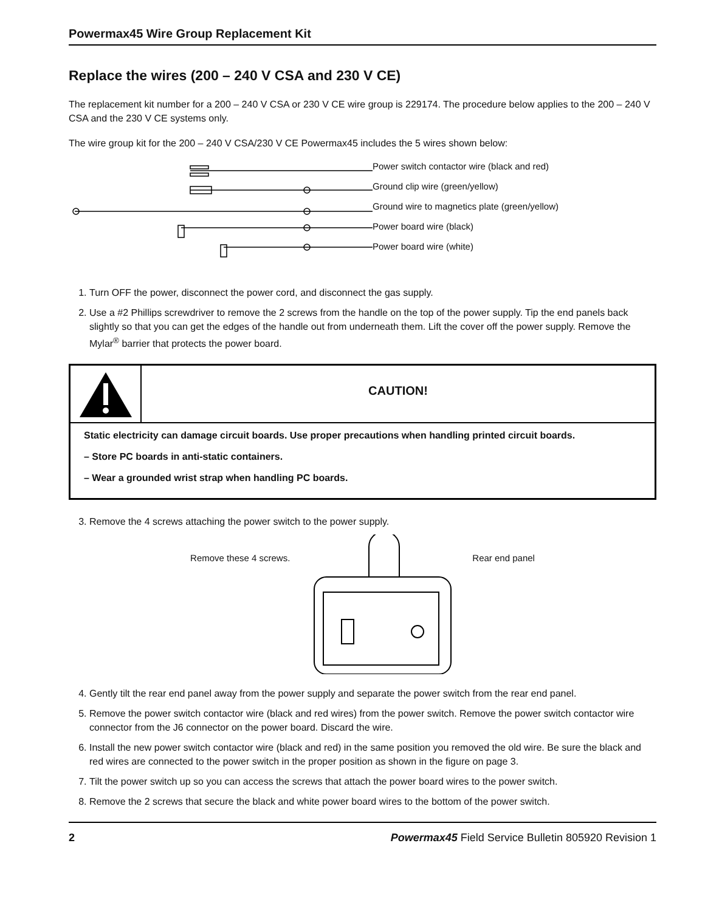Powermax45 Wire Group Replacement Kit
Replace the wires (200 – 240 V CSA and 230 V CE)
The replacement kit number for a 200 – 240 V CSA or 230 V CE wire group is 229174. The procedure below applies to the 200 – 240 V CSA and the 230 V CE systems only.
The wire group kit for the 200 – 240 V CSA/230 V CE Powermax45 includes the 5 wires shown below:
Power switch contactor wire (black and red)
Ground clip wire (green/yellow)
Ground wire to magnetics plate (green/yellow)
Power board wire (black)
Power board wire (white)
1. Turn OFF the power, disconnect the power cord, and disconnect the gas supply.
2. Use a #2 Phillips screwdriver to remove the 2 screws from the handle on the top of the power supply. Tip the end panels back slightly so that you can get the edges of the handle out from underneath them. Lift the cover off the power supply. Remove the Mylar<sup>®</sup> barrier that protects the power board.
CAUTION!
Static electricity can damage circuit boards. Use proper precautions when handling printed circuit boards.
– Store PC boards in anti-static containers.
– Wear a grounded wrist strap when handling PC boards.
3. Remove the 4 screws attaching the power switch to the power supply.
Remove these 4 screws. Rear end panel
4. Gently tilt the rear end panel away from the power supply and separate the power switch from the rear end panel.
5. Remove the power switch contactor wire (black and red wires) from the power switch. Remove the power switch contactor wire connector from the J6 connector on the power board. Discard the wire.
6. Install the new power switch contactor wire (black and red) in the same position you removed the old wire. Be sure the black and red wires are connected to the power switch in the proper position as shown in the figure on page 3.
7. Tilt the power switch up so you can access the screws that attach the power board wires to the power switch.
8. Remove the 2 screws that secure the black and white power board wires to the bottom of the power switch.
2 Powermax45 Field Service Bulletin 805920 Revision 1